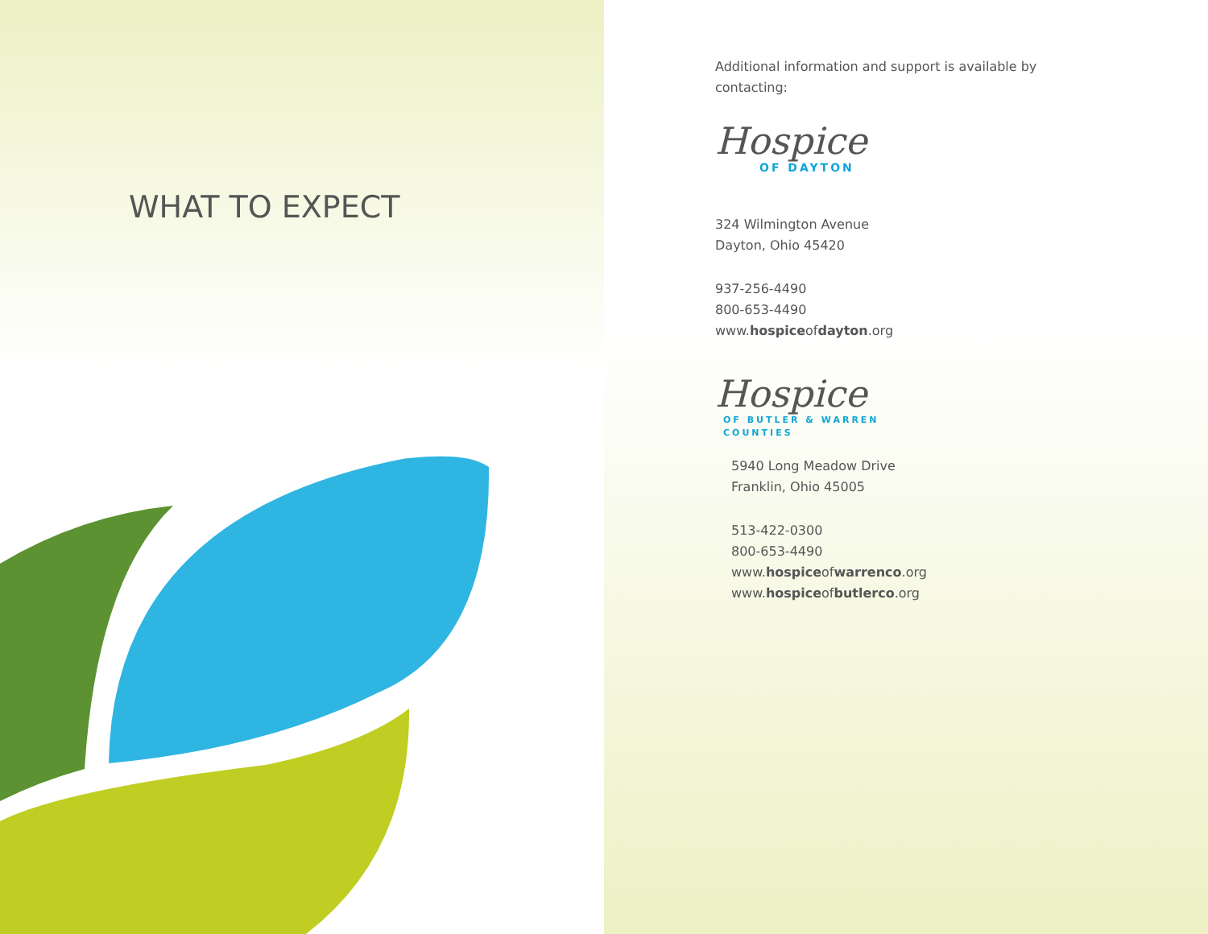WHAT TO EXPECT
Additional information and support is available by
contacting:
Hospice
OF DAYTON
324 Wilmington Avenue
Dayton, Ohio 45420
937-256-4490
800-653-4490
www.hospiceofdayton.org
Hospice
OF BUTLER & WARREN
COUNTIES
5940 Long Meadow Drive
Franklin, Ohio 45005
513-422-0300
800-653-4490
www.hospiceofwarrenco.org
www.hospiceofbutlerco.org